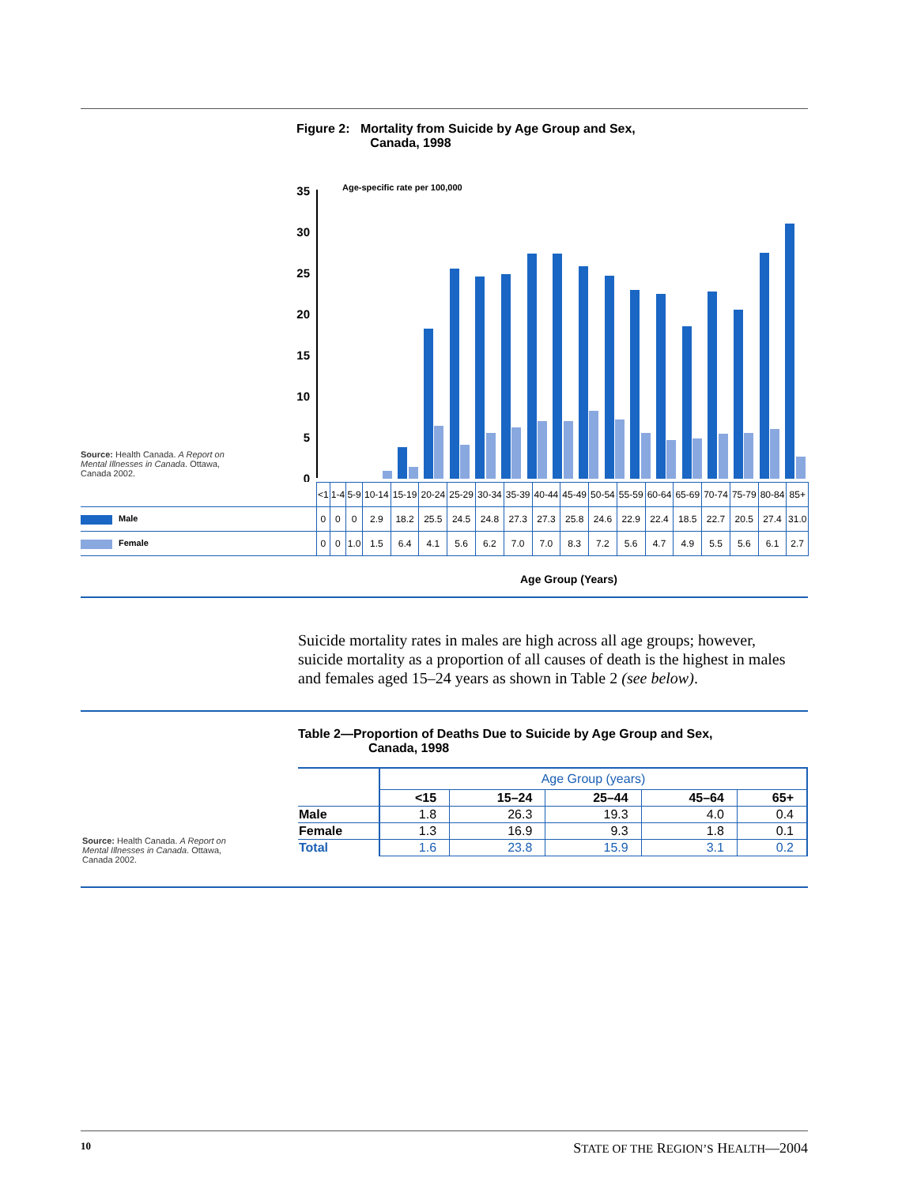Figure 2: Mortality from Suicide by Age Group and Sex,
Canada, 1998
Age-specific rate per 100,000
35
30
25
20
15
10
5
0
Source: Health Canada. A Report on Mental Illnesses in Canada. Ottawa, Canada 2002.
| | <1 | 1-4 | 5-9 | 10-14 | 15-19 | 20-24 | 25-29 | 30-34 | 35-39 | 40-44 | 45-49 | 50-54 | 55-59 | 60-64 | 65-69 | 70-74 | 75-79 | 80-84 | 85+ |
| Male | 0 | 0 | 0 | 2.9 | 18.2 | 25.5 | 24.5 | 24.8 | 27.3 | 27.3 | 25.8 | 24.6 | 22.9 | 22.4 | 18.5 | 22.7 | 20.5 | 27.4 | 31.0 |
| Female | 0 | 0 | 1.0 | 1.5 | 6.4 | 4.1 | 5.6 | 6.2 | 7.0 | 7.0 | 8.3 | 7.2 | 5.6 | 4.7 | 4.9 | 5.5 | 5.6 | 6.1 | 2.7 |
Age Group (Years)
Suicide mortality rates in males are high across all age groups; however, suicide mortality as a proportion of all causes of death is the highest in males and females aged 15–24 years as shown in Table 2 (see below).
Table 2—Proportion of Deaths Due to Suicide by Age Group and Sex,
Canada, 1998
Source: Health Canada. A Report on Mental Illnesses in Canada. Ottawa, Canada 2002.
| | Age Group (years) | | | | |
| --- | --- | --- | --- | --- | --- |
| | <15 | 15–24 | 25–44 | 45–64 | 65+ |
| Male | 1.8 | 26.3 | 19.3 | 4.0 | 0.4 |
| Female | 1.3 | 16.9 | 9.3 | 1.8 | 0.1 |
| Total | 1.6 | 23.8 | 15.9 | 3.1 | 0.2 |
10 STATE OF THE REGION’S HEALTH—2004